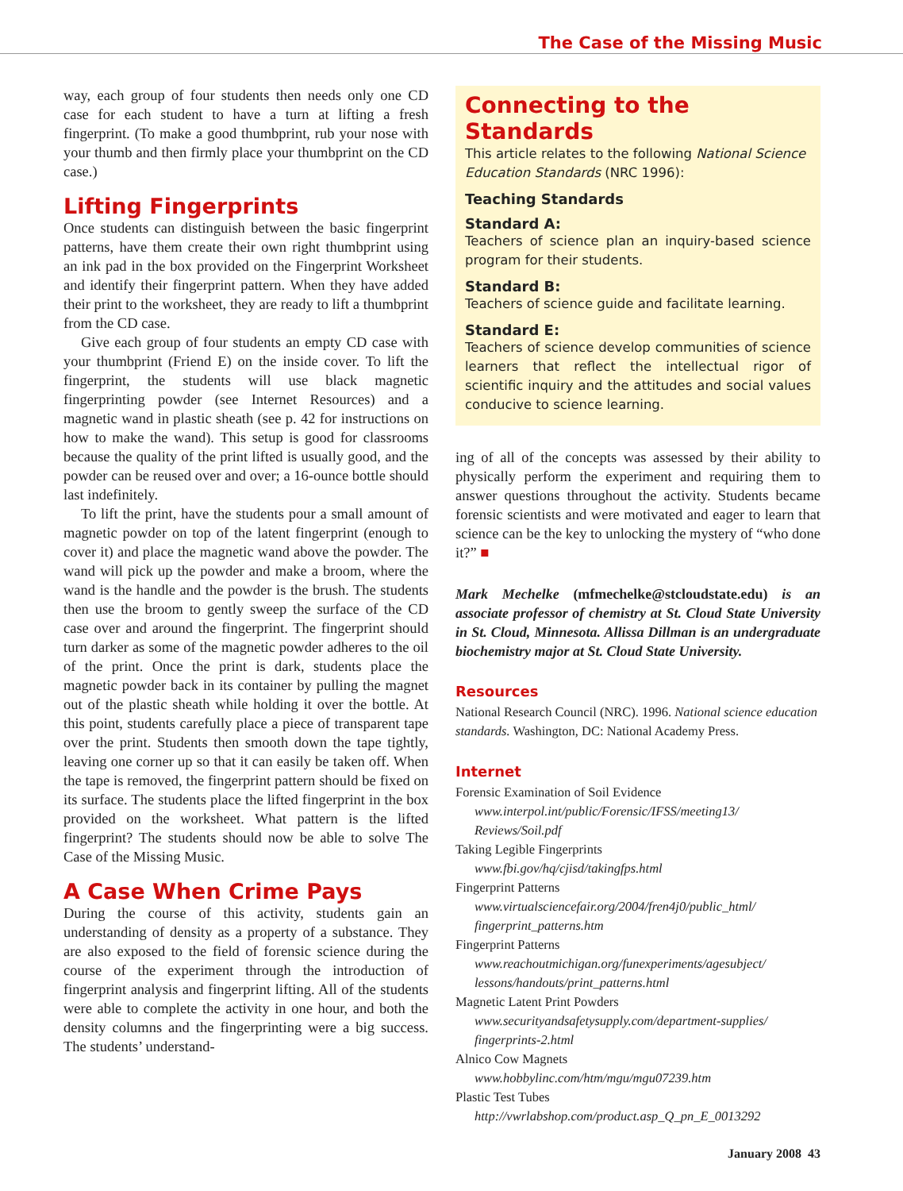The Case of the Missing Music
way, each group of four students then needs only one CD case for each student to have a turn at lifting a fresh fingerprint. (To make a good thumbprint, rub your nose with your thumb and then firmly place your thumbprint on the CD case.)
Lifting Fingerprints
Once students can distinguish between the basic fingerprint patterns, have them create their own right thumbprint using an ink pad in the box provided on the Fingerprint Worksheet and identify their fingerprint pattern. When they have added their print to the worksheet, they are ready to lift a thumbprint from the CD case.
Give each group of four students an empty CD case with your thumbprint (Friend E) on the inside cover. To lift the fingerprint, the students will use black magnetic fingerprinting powder (see Internet Resources) and a magnetic wand in plastic sheath (see p. 42 for instructions on how to make the wand). This setup is good for classrooms because the quality of the print lifted is usually good, and the powder can be reused over and over; a 16-ounce bottle should last indefinitely.
To lift the print, have the students pour a small amount of magnetic powder on top of the latent fingerprint (enough to cover it) and place the magnetic wand above the powder. The wand will pick up the powder and make a broom, where the wand is the handle and the powder is the brush. The students then use the broom to gently sweep the surface of the CD case over and around the fingerprint. The fingerprint should turn darker as some of the magnetic powder adheres to the oil of the print. Once the print is dark, students place the magnetic powder back in its container by pulling the magnet out of the plastic sheath while holding it over the bottle. At this point, students carefully place a piece of transparent tape over the print. Students then smooth down the tape tightly, leaving one corner up so that it can easily be taken off. When the tape is removed, the fingerprint pattern should be fixed on its surface. The students place the lifted fingerprint in the box provided on the worksheet. What pattern is the lifted fingerprint? The students should now be able to solve The Case of the Missing Music.
A Case When Crime Pays
During the course of this activity, students gain an understanding of density as a property of a substance. They are also exposed to the field of forensic science during the course of the experiment through the introduction of fingerprint analysis and fingerprint lifting. All of the students were able to complete the activity in one hour, and both the density columns and the fingerprinting were a big success. The students’ understand-
Connecting to the Standards
This article relates to the following National Science Education Standards (NRC 1996):
Teaching Standards
Standard A:
Teachers of science plan an inquiry-based science program for their students.
Standard B:
Teachers of science guide and facilitate learning.
Standard E:
Teachers of science develop communities of science learners that reflect the intellectual rigor of scientific inquiry and the attitudes and social values conducive to science learning.
ing of all of the concepts was assessed by their ability to physically perform the experiment and requiring them to answer questions throughout the activity. Students became forensic scientists and were motivated and eager to learn that science can be the key to unlocking the mystery of “who done it?” ■
Mark Mechelke (mfmechelke@stcloudstate.edu) is an associate professor of chemistry at St. Cloud State University in St. Cloud, Minnesota. Allissa Dillman is an undergraduate biochemistry major at St. Cloud State University.
Resources
National Research Council (NRC). 1996. National science education standards. Washington, DC: National Academy Press.
Internet
Forensic Examination of Soil Evidence
www.interpol.int/public/Forensic/IFSS/meeting13/ Reviews/Soil.pdf
Taking Legible Fingerprints
www.fbi.gov/hq/cjisd/takingfps.html
Fingerprint Patterns
www.virtualsciencefair.org/2004/fren4j0/public_html/ fingerprint_patterns.htm
Fingerprint Patterns
www.reachoutmichigan.org/funexperiments/agesubject/ lessons/handouts/print_patterns.html
Magnetic Latent Print Powders
www.securityandsafetysupply.com/department-supplies/ fingerprints-2.html
Alnico Cow Magnets
www.hobbylinc.com/htm/mgu/mgu07239.htm
Plastic Test Tubes
http://vwrlabshop.com/product.asp_Q_pn_E_0013292
January 2008 43